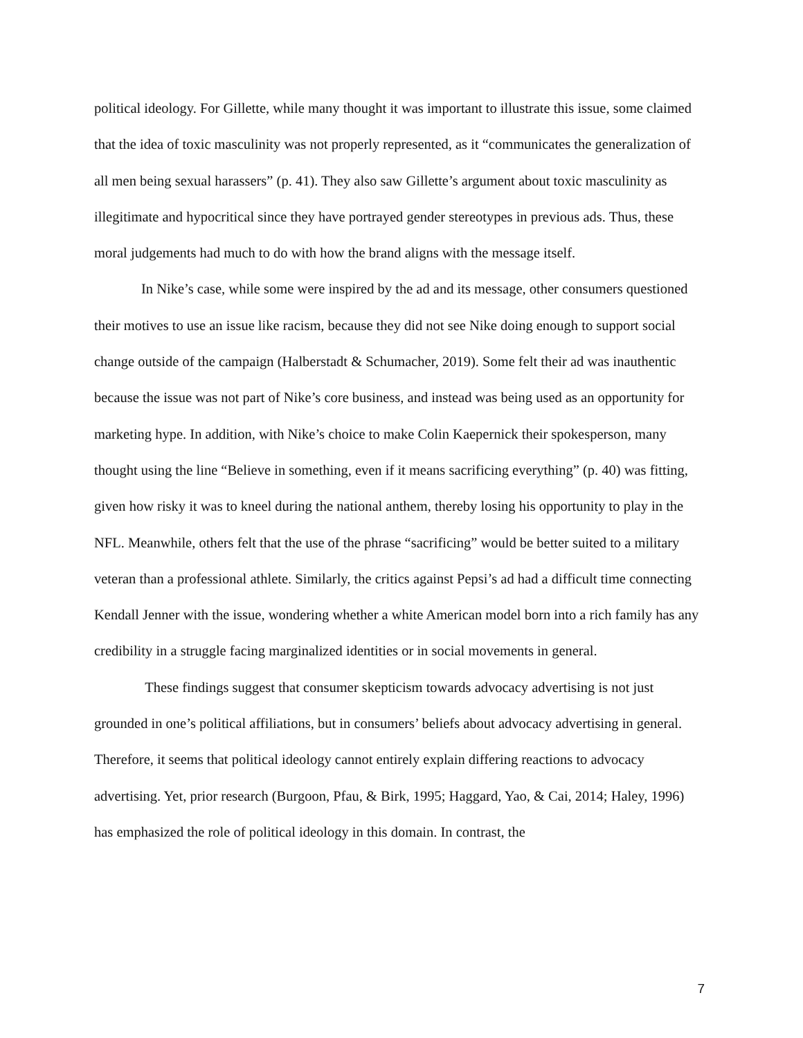political ideology. For Gillette, while many thought it was important to illustrate this issue, some claimed that the idea of toxic masculinity was not properly represented, as it “communicates the generalization of all men being sexual harassers” (p. 41). They also saw Gillette’s argument about toxic masculinity as illegitimate and hypocritical since they have portrayed gender stereotypes in previous ads. Thus, these moral judgements had much to do with how the brand aligns with the message itself.
In Nike’s case, while some were inspired by the ad and its message, other consumers questioned their motives to use an issue like racism, because they did not see Nike doing enough to support social change outside of the campaign (Halberstadt & Schumacher, 2019). Some felt their ad was inauthentic because the issue was not part of Nike’s core business, and instead was being used as an opportunity for marketing hype. In addition, with Nike’s choice to make Colin Kaepernick their spokesperson, many thought using the line “Believe in something, even if it means sacrificing everything” (p. 40) was fitting, given how risky it was to kneel during the national anthem, thereby losing his opportunity to play in the NFL. Meanwhile, others felt that the use of the phrase “sacrificing” would be better suited to a military veteran than a professional athlete. Similarly, the critics against Pepsi’s ad had a difficult time connecting Kendall Jenner with the issue, wondering whether a white American model born into a rich family has any credibility in a struggle facing marginalized identities or in social movements in general.
These findings suggest that consumer skepticism towards advocacy advertising is not just grounded in one’s political affiliations, but in consumers’ beliefs about advocacy advertising in general. Therefore, it seems that political ideology cannot entirely explain differing reactions to advocacy advertising. Yet, prior research (Burgoon, Pfau, & Birk, 1995; Haggard, Yao, & Cai, 2014; Haley, 1996) has emphasized the role of political ideology in this domain. In contrast, the
7